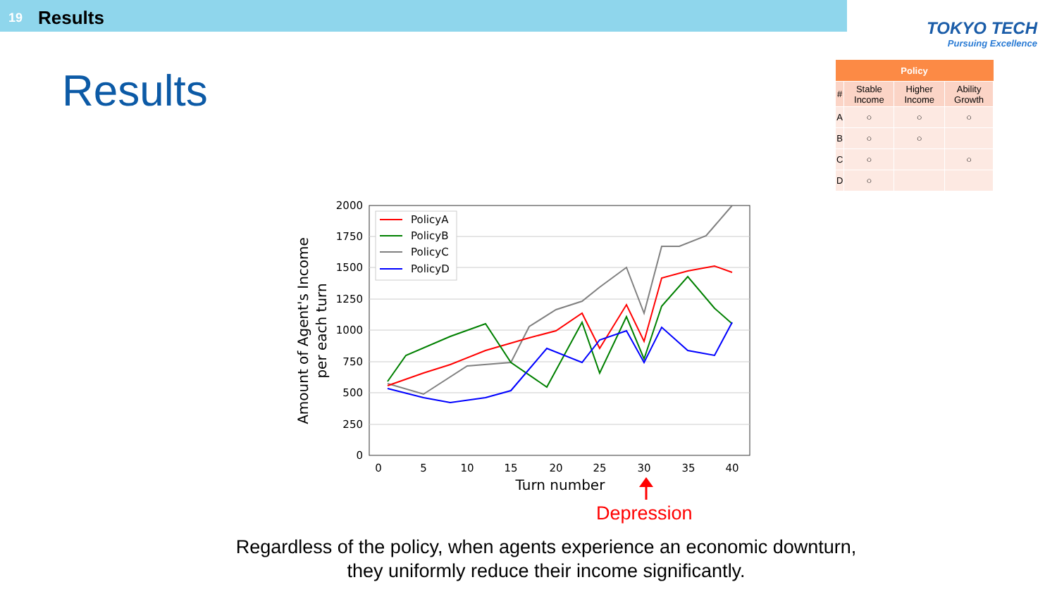19 Results
TOKYO TECH
Pursuing Excellence
Results
| Policy | | | |
| --- | --- | --- | --- |
| # | Stable Income | Higher Income | Ability Growth |
| A | ○ | ○ | ○ |
| B | ○ | ○ | |
| C | ○ | | ○ |
| D | ○ | | |
0
250
500
750
1000
1250
1500
1750
2000
0
5
10
15
20
25
30
35
40
Turn number
Amount of Agent's Income
per each turn
PolicyA
PolicyB
PolicyC
PolicyD
Depression
Regardless of the policy, when agents experience an economic downturn,
they uniformly reduce their income significantly.